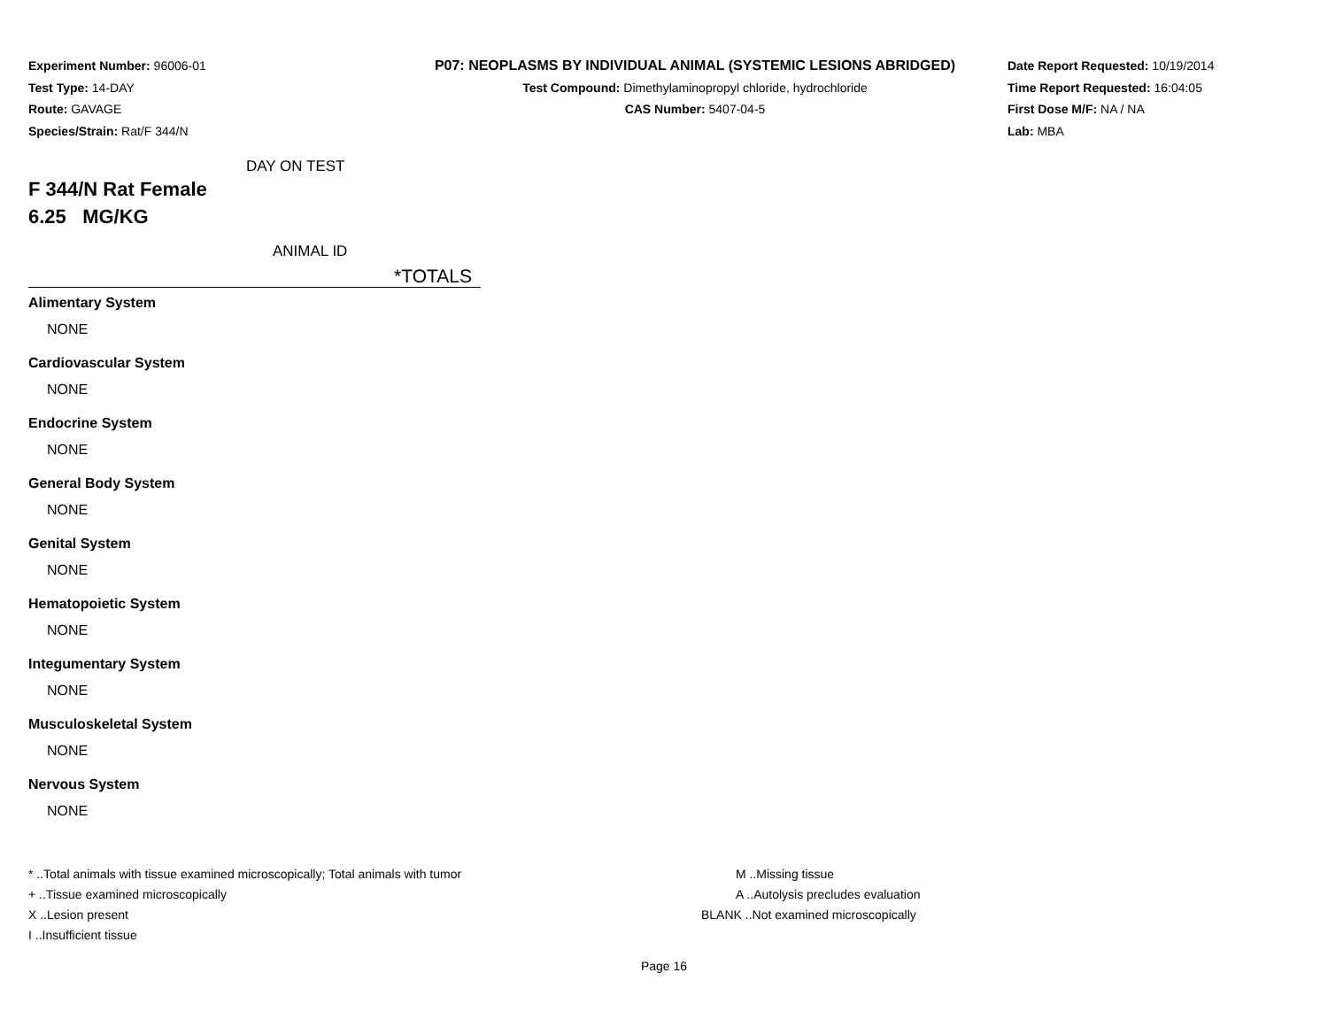Experiment Number: 96006-01
Test Type: 14-DAY
Route: GAVAGE
Species/Strain: Rat/F 344/N
P07: NEOPLASMS BY INDIVIDUAL ANIMAL (SYSTEMIC LESIONS ABRIDGED)
Test Compound: Dimethylaminopropyl chloride, hydrochloride
CAS Number: 5407-04-5
Date Report Requested: 10/19/2014
Time Report Requested: 16:04:05
First Dose M/F: NA / NA
Lab: MBA
DAY ON TEST
F 344/N Rat Female
6.25 MG/KG
ANIMAL ID
*TOTALS
Alimentary System
NONE
Cardiovascular System
NONE
Endocrine System
NONE
General Body System
NONE
Genital System
NONE
Hematopoietic System
NONE
Integumentary System
NONE
Musculoskeletal System
NONE
Nervous System
NONE
* ..Total animals with tissue examined microscopically; Total animals with tumor
+ ..Tissue examined microscopically
X ..Lesion present
I ..Insufficient tissue
M ..Missing tissue
A ..Autolysis precludes evaluation
BLANK ..Not examined microscopically
Page 16